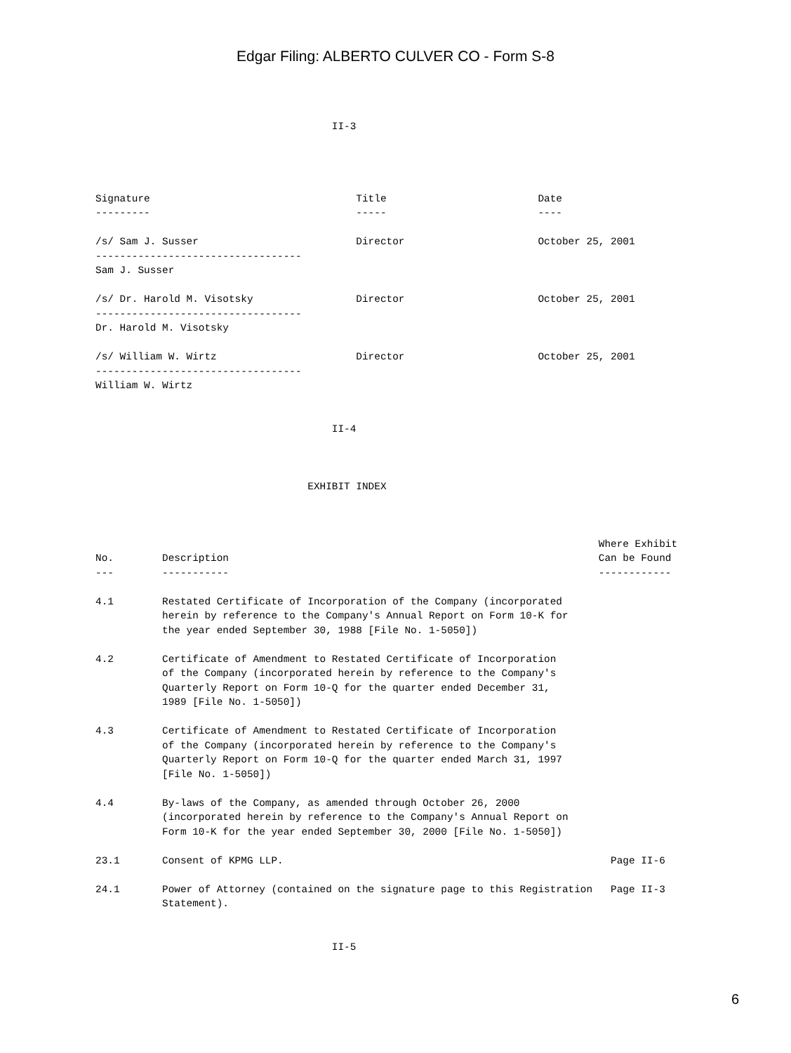Edgar Filing: ALBERTO CULVER CO - Form S-8
                                       II-3




Signature                                  Title                         Date
---------                                  -----                         ----

/s/ Sam J. Susser                          Director                      October 25, 2001
----------------------------------
Sam J. Susser

/s/ Dr. Harold M. Visotsky                 Director                      October 25, 2001
----------------------------------
Dr. Harold M. Visotsky

/s/ William W. Wirtz                       Director                      October 25, 2001
----------------------------------
William W. Wirtz


                                       II-4



                                   EXHIBIT INDEX



                                                                                   Where Exhibit
No.        Description                                                             Can be Found
---        -----------                                                             ------------

4.1        Restated Certificate of Incorporation of the Company (incorporated
           herein by reference to the Company's Annual Report on Form 10-K for
           the year ended September 30, 1988 [File No. 1-5050])

4.2        Certificate of Amendment to Restated Certificate of Incorporation
           of the Company (incorporated herein by reference to the Company's
           Quarterly Report on Form 10-Q for the quarter ended December 31,
           1989 [File No. 1-5050])

4.3        Certificate of Amendment to Restated Certificate of Incorporation
           of the Company (incorporated herein by reference to the Company's
           Quarterly Report on Form 10-Q for the quarter ended March 31, 1997
           [File No. 1-5050])

4.4        By-laws of the Company, as amended through October 26, 2000
           (incorporated herein by reference to the Company's Annual Report on
           Form 10-K for the year ended September 30, 2000 [File No. 1-5050])

23.1       Consent of KPMG LLP.                                                      Page II-6

24.1       Power of Attorney (contained on the signature page to this Registration   Page II-3
           Statement).


                                       II-5
6